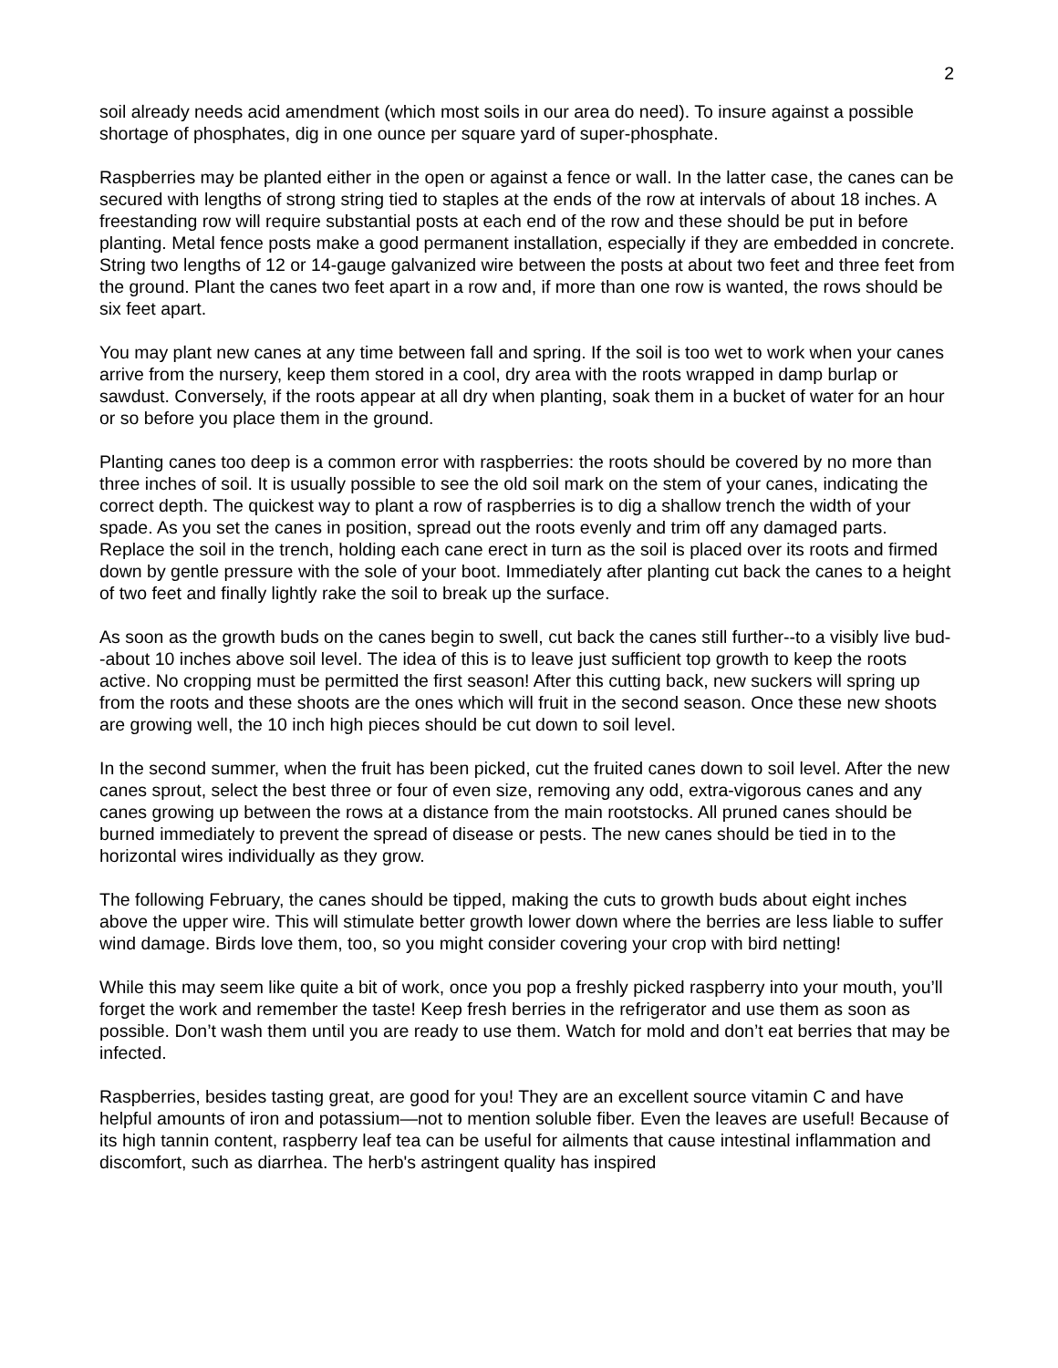2
soil already needs acid amendment (which most soils in our area do need). To insure against a possible shortage of phosphates, dig in one ounce per square yard of super-phosphate.
Raspberries may be planted either in the open or against a fence or wall. In the latter case, the canes can be secured with lengths of strong string tied to staples at the ends of the row at intervals of about 18 inches. A freestanding row will require substantial posts at each end of the row and these should be put in before planting. Metal fence posts make a good permanent installation, especially if they are embedded in concrete. String two lengths of 12 or 14-gauge galvanized wire between the posts at about two feet and three feet from the ground. Plant the canes two feet apart in a row and, if more than one row is wanted, the rows should be six feet apart.
You may plant new canes at any time between fall and spring. If the soil is too wet to work when your canes arrive from the nursery, keep them stored in a cool, dry area with the roots wrapped in damp burlap or sawdust. Conversely, if the roots appear at all dry when planting, soak them in a bucket of water for an hour or so before you place them in the ground.
Planting canes too deep is a common error with raspberries: the roots should be covered by no more than three inches of soil. It is usually possible to see the old soil mark on the stem of your canes, indicating the correct depth. The quickest way to plant a row of raspberries is to dig a shallow trench the width of your spade. As you set the canes in position, spread out the roots evenly and trim off any damaged parts. Replace the soil in the trench, holding each cane erect in turn as the soil is placed over its roots and firmed down by gentle pressure with the sole of your boot. Immediately after planting cut back the canes to a height of two feet and finally lightly rake the soil to break up the surface.
As soon as the growth buds on the canes begin to swell, cut back the canes still further--to a visibly live bud--about 10 inches above soil level. The idea of this is to leave just sufficient top growth to keep the roots active. No cropping must be permitted the first season! After this cutting back, new suckers will spring up from the roots and these shoots are the ones which will fruit in the second season. Once these new shoots are growing well, the 10 inch high pieces should be cut down to soil level.
In the second summer, when the fruit has been picked, cut the fruited canes down to soil level. After the new canes sprout, select the best three or four of even size, removing any odd, extra-vigorous canes and any canes growing up between the rows at a distance from the main rootstocks. All pruned canes should be burned immediately to prevent the spread of disease or pests. The new canes should be tied in to the horizontal wires individually as they grow.
The following February, the canes should be tipped, making the cuts to growth buds about eight inches above the upper wire. This will stimulate better growth lower down where the berries are less liable to suffer wind damage. Birds love them, too, so you might consider covering your crop with bird netting!
While this may seem like quite a bit of work, once you pop a freshly picked raspberry into your mouth, you’ll forget the work and remember the taste! Keep fresh berries in the refrigerator and use them as soon as possible. Don’t wash them until you are ready to use them. Watch for mold and don’t eat berries that may be infected.
Raspberries, besides tasting great, are good for you! They are an excellent source vitamin C and have helpful amounts of iron and potassium—not to mention soluble fiber. Even the leaves are useful! Because of its high tannin content, raspberry leaf tea can be useful for ailments that cause intestinal inflammation and discomfort, such as diarrhea. The herb's astringent quality has inspired